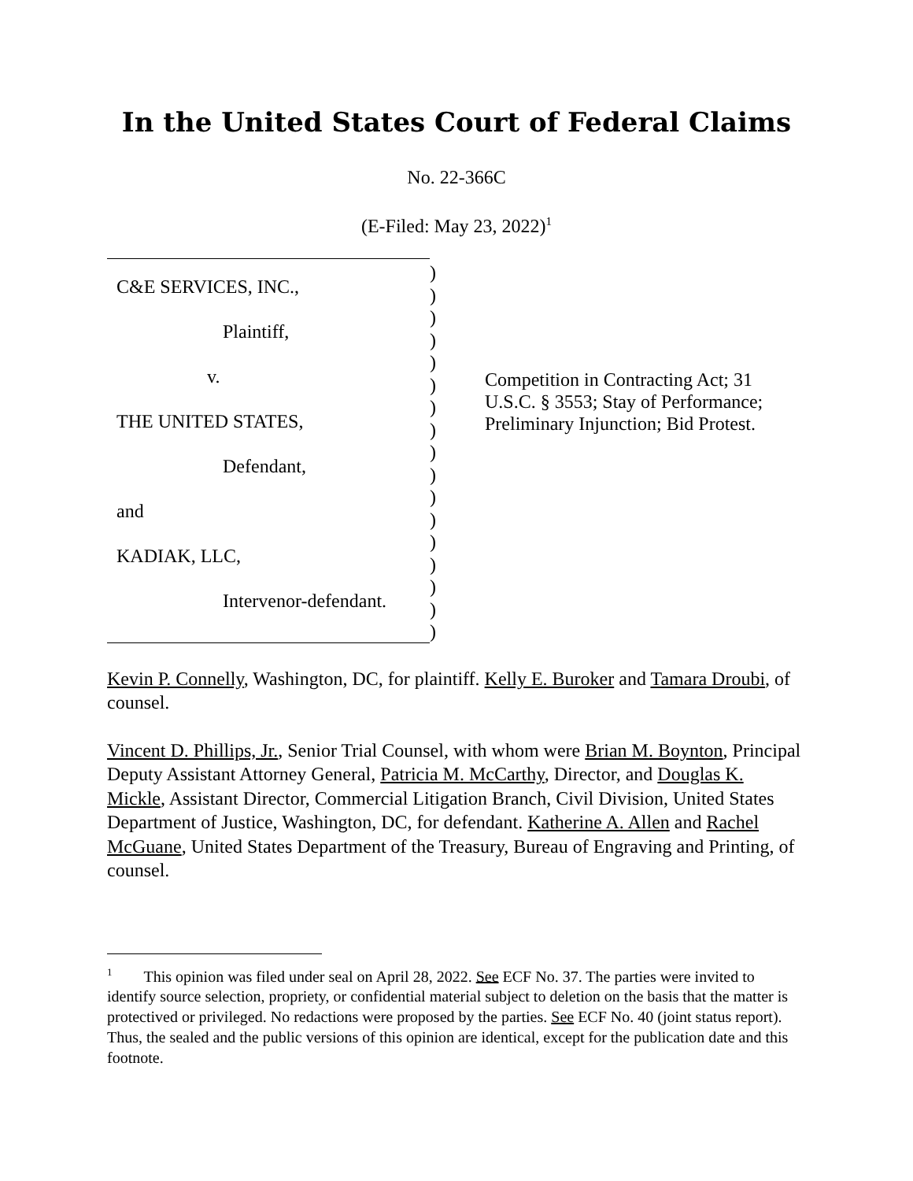In the United States Court of Federal Claims
No. 22-366C
(E-Filed: May 23, 2022)<sup>1</sup>
C&E SERVICES, INC.,
Plaintiff,
v.
THE UNITED STATES,
Defendant,
and
KADIAK, LLC,
Intervenor-defendant.
)
)
)
)
)
)
)
)
)
)
)
)
)
)
)
)
)
Competition in Contracting Act; 31 U.S.C. § 3553; Stay of Performance; Preliminary Injunction; Bid Protest.
Kevin P. Connelly, Washington, DC, for plaintiff. Kelly E. Buroker and Tamara Droubi, of counsel.
Vincent D. Phillips, Jr., Senior Trial Counsel, with whom were Brian M. Boynton, Principal Deputy Assistant Attorney General, Patricia M. McCarthy, Director, and Douglas K. Mickle, Assistant Director, Commercial Litigation Branch, Civil Division, United States Department of Justice, Washington, DC, for defendant. Katherine A. Allen and Rachel McGuane, United States Department of the Treasury, Bureau of Engraving and Printing, of counsel.
<sup>1</sup> This opinion was filed under seal on April 28, 2022. See ECF No. 37. The parties were invited to identify source selection, propriety, or confidential material subject to deletion on the basis that the matter is protectived or privileged. No redactions were proposed by the parties. See ECF No. 40 (joint status report). Thus, the sealed and the public versions of this opinion are identical, except for the publication date and this footnote.